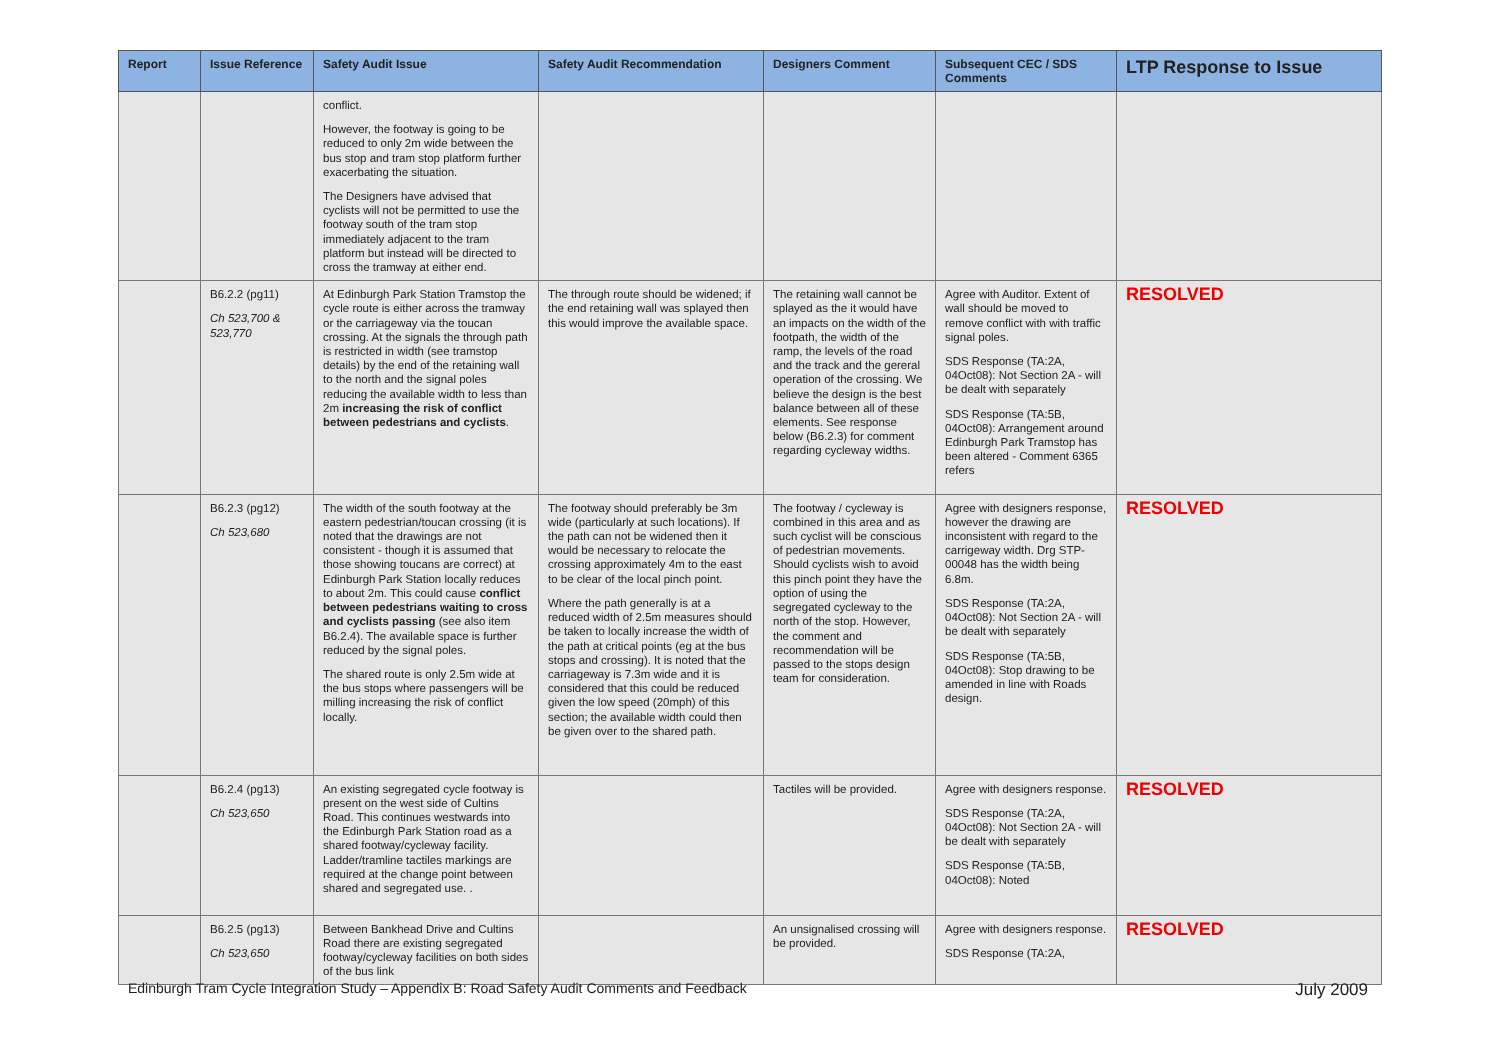| Report | Issue Reference | Safety Audit Issue | Safety Audit Recommendation | Designers Comment | Subsequent CEC / SDS Comments | LTP Response to Issue |
| --- | --- | --- | --- | --- | --- | --- |
| | | conflict. However, the footway is going to be reduced to only 2m wide between the bus stop and tram stop platform further exacerbating the situation. The Designers have advised that cyclists will not be permitted to use the footway south of the tram stop immediately adjacent to the tram platform but instead will be directed to cross the tramway at either end. | | | | |
| | B6.2.2 (pg11) Ch 523,700 & 523,770 | At Edinburgh Park Station Tramstop the cycle route is either across the tramway or the carriageway via the toucan crossing. At the signals the through path is restricted in width (see tramstop details) by the end of the retaining wall to the north and the signal poles reducing the available width to less than 2m increasing the risk of conflict between pedestrians and cyclists . | The through route should be widened; if the end retaining wall was splayed then this would improve the available space. | The retaining wall cannot be splayed as the it would have an impacts on the width of the footpath, the width of the ramp, the levels of the road and the track and the gereral operation of the crossing. We believe the design is the best balance between all of these elements. See response below (B6.2.3) for comment regarding cycleway widths. | Agree with Auditor. Extent of wall should be moved to remove conflict with with traffic signal poles. SDS Response (TA:2A, 04Oct08): Not Section 2A - will be dealt with separately SDS Response (TA:5B, 04Oct08): Arrangement around Edinburgh Park Tramstop has been altered - Comment 6365 refers | RESOLVED |
| | B6.2.3 (pg12) Ch 523,680 | The width of the south footway at the eastern pedestrian/toucan crossing (it is noted that the drawings are not consistent - though it is assumed that those showing toucans are correct) at Edinburgh Park Station locally reduces to about 2m. This could cause conflict between pedestrians waiting to cross and cyclists passing (see also item B6.2.4). The available space is further reduced by the signal poles. The shared route is only 2.5m wide at the bus stops where passengers will be milling increasing the risk of conflict locally. | The footway should preferably be 3m wide (particularly at such locations). If the path can not be widened then it would be necessary to relocate the crossing approximately 4m to the east to be clear of the local pinch point. Where the path generally is at a reduced width of 2.5m measures should be taken to locally increase the width of the path at critical points (eg at the bus stops and crossing). It is noted that the carriageway is 7.3m wide and it is considered that this could be reduced given the low speed (20mph) of this section; the available width could then be given over to the shared path. | The footway / cycleway is combined in this area and as such cyclist will be conscious of pedestrian movements. Should cyclists wish to avoid this pinch point they have the option of using the segregated cycleway to the north of the stop. However, the comment and recommendation will be passed to the stops design team for consideration. | Agree with designers response, however the drawing are inconsistent with regard to the carrigeway width. Drg STP-00048 has the width being 6.8m. SDS Response (TA:2A, 04Oct08): Not Section 2A - will be dealt with separately SDS Response (TA:5B, 04Oct08): Stop drawing to be amended in line with Roads design. | RESOLVED |
| | B6.2.4 (pg13) Ch 523,650 | An existing segregated cycle footway is present on the west side of Cultins Road. This continues westwards into the Edinburgh Park Station road as a shared footway/cycleway facility. Ladder/tramline tactiles markings are required at the change point between shared and segregated use. . | | Tactiles will be provided. | Agree with designers response. SDS Response (TA:2A, 04Oct08): Not Section 2A - will be dealt with separately SDS Response (TA:5B, 04Oct08): Noted | RESOLVED |
| | B6.2.5 (pg13) Ch 523,650 | Between Bankhead Drive and Cultins Road there are existing segregated footway/cycleway facilities on both sides of the bus link | | An unsignalised crossing will be provided. | Agree with designers response. SDS Response (TA:2A, | RESOLVED |
Edinburgh Tram Cycle Integration Study – Appendix B: Road Safety Audit Comments and Feedback July 2009